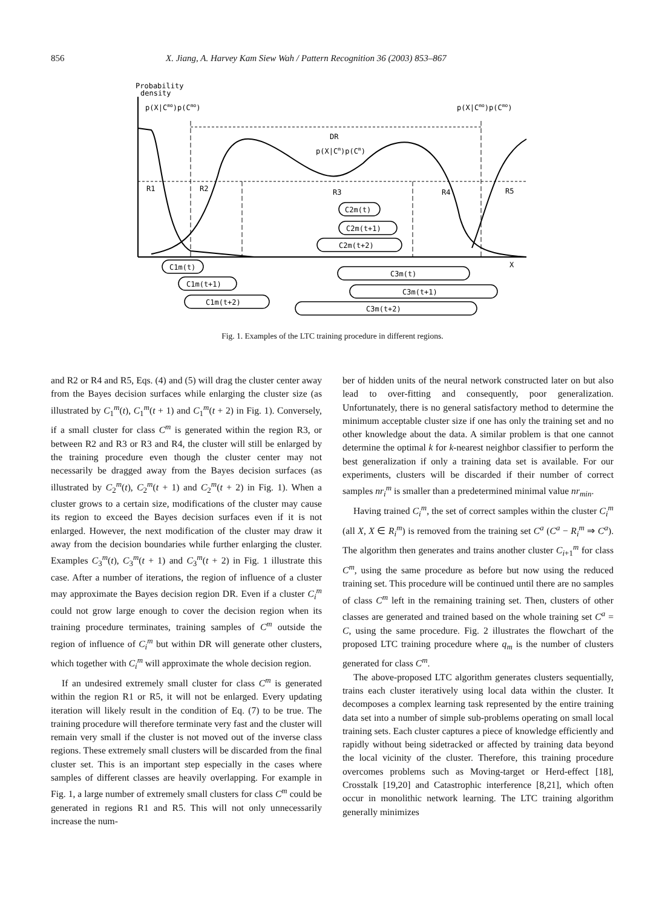856 X. Jiang, A. Harvey Kam Siew Wah / Pattern Recognition 36 (2003) 853–867
Probability
density
p(X|Cmo)p(Cmo)
p(X|Cmo)p(Cmo)
X
DR
p(X|Cm)p(Cm)
R1
R2
R3
R4
R5
C2m(t)
C2m(t+1)
C2m(t+2)
C1m(t)
C1m(t+1)
C1m(t+2)
C3m(t)
C3m(t+1)
C3m(t+2)
Fig. 1. Examples of the LTC training procedure in different regions.
and R2 or R4 and R5, Eqs. (4) and (5) will drag the cluster center away from the Bayes decision surfaces while enlarging the cluster size (as illustrated by C<sub>1</sub><sup>m</sup>(t), C<sub>1</sub><sup>m</sup>(t + 1) and C<sub>1</sub><sup>m</sup>(t + 2) in Fig. 1). Conversely, if a small cluster for class C<sup>m</sup> is generated within the region R3, or between R2 and R3 or R3 and R4, the cluster will still be enlarged by the training procedure even though the cluster center may not necessarily be dragged away from the Bayes decision surfaces (as illustrated by C<sub>2</sub><sup>m</sup>(t), C<sub>2</sub><sup>m</sup>(t + 1) and C<sub>2</sub><sup>m</sup>(t + 2) in Fig. 1). When a cluster grows to a certain size, modifications of the cluster may cause its region to exceed the Bayes decision surfaces even if it is not enlarged. However, the next modification of the cluster may draw it away from the decision boundaries while further enlarging the cluster. Examples C<sub>3</sub><sup>m</sup>(t), C<sub>3</sub><sup>m</sup>(t + 1) and C<sub>3</sub><sup>m</sup>(t + 2) in Fig. 1 illustrate this case. After a number of iterations, the region of influence of a cluster may approximate the Bayes decision region DR. Even if a cluster C<sub>i</sub><sup>m</sup> could not grow large enough to cover the decision region when its training procedure terminates, training samples of C<sup>m</sup> outside the region of influence of C<sub>i</sub><sup>m</sup> but within DR will generate other clusters, which together with C<sub>i</sub><sup>m</sup> will approximate the whole decision region.
If an undesired extremely small cluster for class C<sup>m</sup> is generated within the region R1 or R5, it will not be enlarged. Every updating iteration will likely result in the condition of Eq. (7) to be true. The training procedure will therefore terminate very fast and the cluster will remain very small if the cluster is not moved out of the inverse class regions. These extremely small clusters will be discarded from the final cluster set. This is an important step especially in the cases where samples of different classes are heavily overlapping. For example in Fig. 1, a large number of extremely small clusters for class C<sup>m</sup> could be generated in regions R1 and R5. This will not only unnecessarily increase the num-
ber of hidden units of the neural network constructed later on but also lead to over-fitting and consequently, poor generalization. Unfortunately, there is no general satisfactory method to determine the minimum acceptable cluster size if one has only the training set and no other knowledge about the data. A similar problem is that one cannot determine the optimal k for k-nearest neighbor classifier to perform the best generalization if only a training data set is available. For our experiments, clusters will be discarded if their number of correct samples nr<sub>i</sub><sup>m</sup> is smaller than a predetermined minimal value nr<sub>min</sub>.
Having trained C<sub>i</sub><sup>m</sup>, the set of correct samples within the cluster C<sub>i</sub><sup>m</sup> (all X, X ∈ R<sub>i</sub><sup>m</sup>) is removed from the training set C<sup>a</sup> (C<sup>a</sup> − R<sub>i</sub><sup>m</sup> ⇒ C<sup>a</sup>). The algorithm then generates and trains another cluster C<sub>i+1</sub><sup>m</sup> for class C<sup>m</sup>, using the same procedure as before but now using the reduced training set. This procedure will be continued until there are no samples of class C<sup>m</sup> left in the remaining training set. Then, clusters of other classes are generated and trained based on the whole training set C<sup>a</sup> = C, using the same procedure. Fig. 2 illustrates the flowchart of the proposed LTC training procedure where q<sub>m</sub> is the number of clusters generated for class C<sup>m</sup>.
The above-proposed LTC algorithm generates clusters sequentially, trains each cluster iteratively using local data within the cluster. It decomposes a complex learning task represented by the entire training data set into a number of simple sub-problems operating on small local training sets. Each cluster captures a piece of knowledge efficiently and rapidly without being sidetracked or affected by training data beyond the local vicinity of the cluster. Therefore, this training procedure overcomes problems such as Moving-target or Herd-effect [18], Crosstalk [19,20] and Catastrophic interference [8,21], which often occur in monolithic network learning. The LTC training algorithm generally minimizes